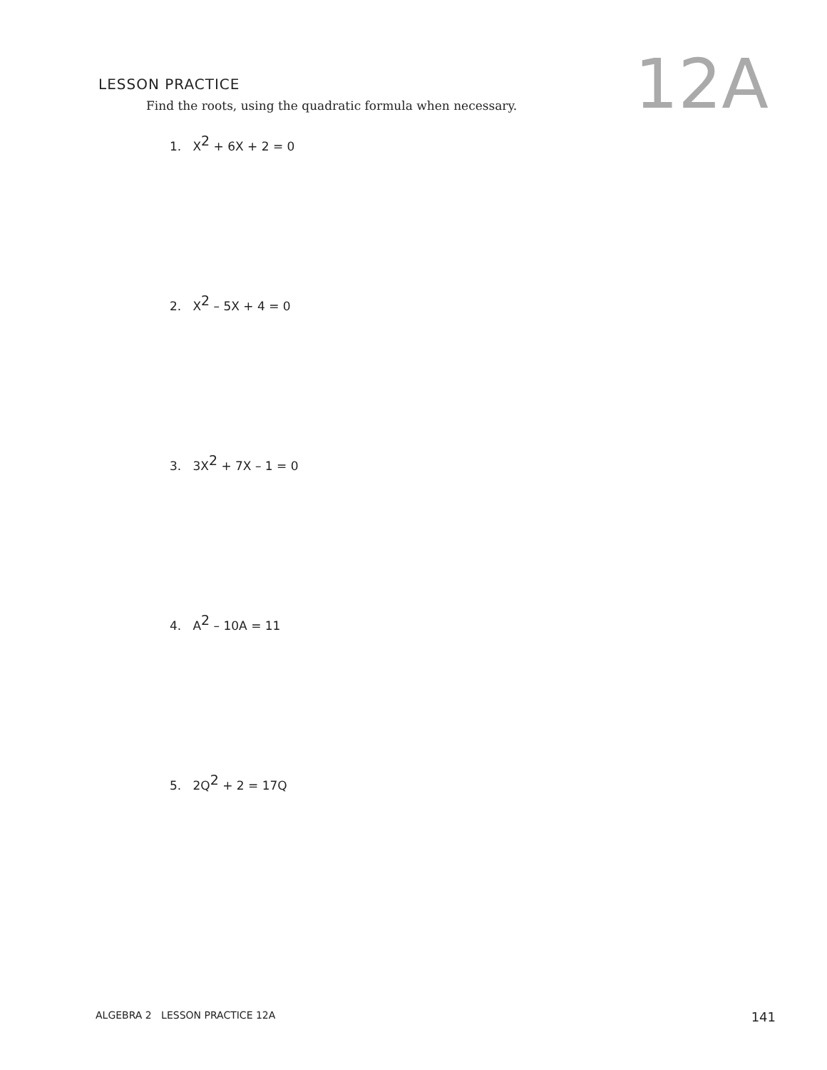LESSON PRACTICE
12A
Find the roots, using the quadratic formula when necessary.
1. X<sup>2</sup> + 6X + 2 = 0
2. X<sup>2</sup> – 5X + 4 = 0
3. 3X<sup>2</sup> + 7X – 1 = 0
4. A<sup>2</sup> – 10A = 11
5. 2Q<sup>2</sup> + 2 = 17Q
ALGEBRA 2 LESSON PRACTICE 12A 141